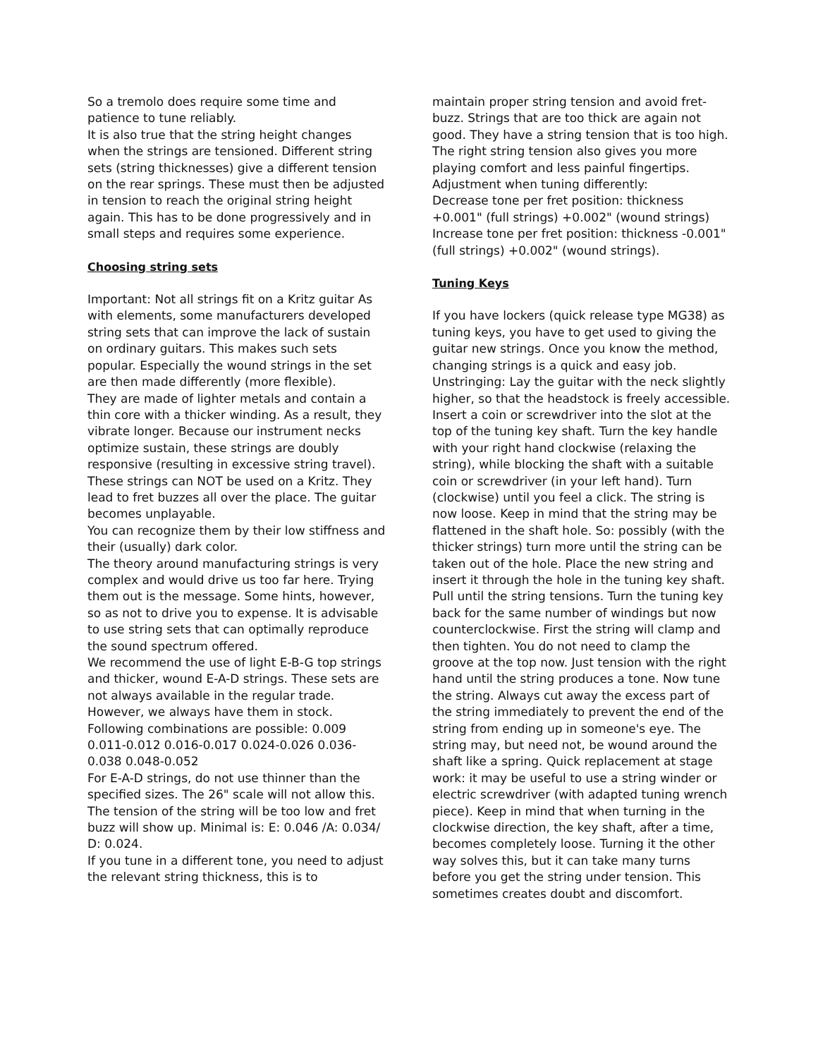So a tremolo does require some time and patience to tune reliably.
It is also true that the string height changes when the strings are tensioned. Different string sets (string thicknesses) give a different tension on the rear springs. These must then be adjusted in tension to reach the original string height again. This has to be done progressively and in small steps and requires some experience.
Choosing string sets
Important: Not all strings fit on a Kritz guitar As with elements, some manufacturers developed string sets that can improve the lack of sustain on ordinary guitars. This makes such sets popular. Especially the wound strings in the set are then made differently (more flexible).
They are made of lighter metals and contain a thin core with a thicker winding. As a result, they vibrate longer. Because our instrument necks optimize sustain, these strings are doubly responsive (resulting in excessive string travel). These strings can NOT be used on a Kritz. They lead to fret buzzes all over the place. The guitar becomes unplayable.
You can recognize them by their low stiffness and their (usually) dark color.
The theory around manufacturing strings is very complex and would drive us too far here. Trying them out is the message. Some hints, however, so as not to drive you to expense. It is advisable to use string sets that can optimally reproduce the sound spectrum offered.
We recommend the use of light E-B-G top strings and thicker, wound E-A-D strings. These sets are not always available in the regular trade. However, we always have them in stock.
Following combinations are possible: 0.009 0.011-0.012 0.016-0.017 0.024-0.026 0.036-0.038 0.048-0.052
For E-A-D strings, do not use thinner than the specified sizes. The 26" scale will not allow this. The tension of the string will be too low and fret buzz will show up. Minimal is: E: 0.046 /A: 0.034/ D: 0.024.
If you tune in a different tone, you need to adjust the relevant string thickness, this is to
maintain proper string tension and avoid fret-buzz. Strings that are too thick are again not good. They have a string tension that is too high. The right string tension also gives you more playing comfort and less painful fingertips.
Adjustment when tuning differently:
Decrease tone per fret position: thickness +0.001" (full strings) +0.002" (wound strings)
Increase tone per fret position: thickness -0.001" (full strings) +0.002" (wound strings).
Tuning Keys
If you have lockers (quick release type MG38) as tuning keys, you have to get used to giving the guitar new strings. Once you know the method, changing strings is a quick and easy job. Unstringing: Lay the guitar with the neck slightly higher, so that the headstock is freely accessible. Insert a coin or screwdriver into the slot at the top of the tuning key shaft. Turn the key handle with your right hand clockwise (relaxing the string), while blocking the shaft with a suitable coin or screwdriver (in your left hand). Turn (clockwise) until you feel a click. The string is now loose. Keep in mind that the string may be flattened in the shaft hole. So: possibly (with the thicker strings) turn more until the string can be taken out of the hole. Place the new string and insert it through the hole in the tuning key shaft. Pull until the string tensions. Turn the tuning key back for the same number of windings but now counterclockwise. First the string will clamp and then tighten. You do not need to clamp the groove at the top now. Just tension with the right hand until the string produces a tone. Now tune the string. Always cut away the excess part of the string immediately to prevent the end of the string from ending up in someone's eye. The string may, but need not, be wound around the shaft like a spring. Quick replacement at stage work: it may be useful to use a string winder or electric screwdriver (with adapted tuning wrench piece). Keep in mind that when turning in the clockwise direction, the key shaft, after a time, becomes completely loose. Turning it the other way solves this, but it can take many turns before you get the string under tension. This sometimes creates doubt and discomfort.